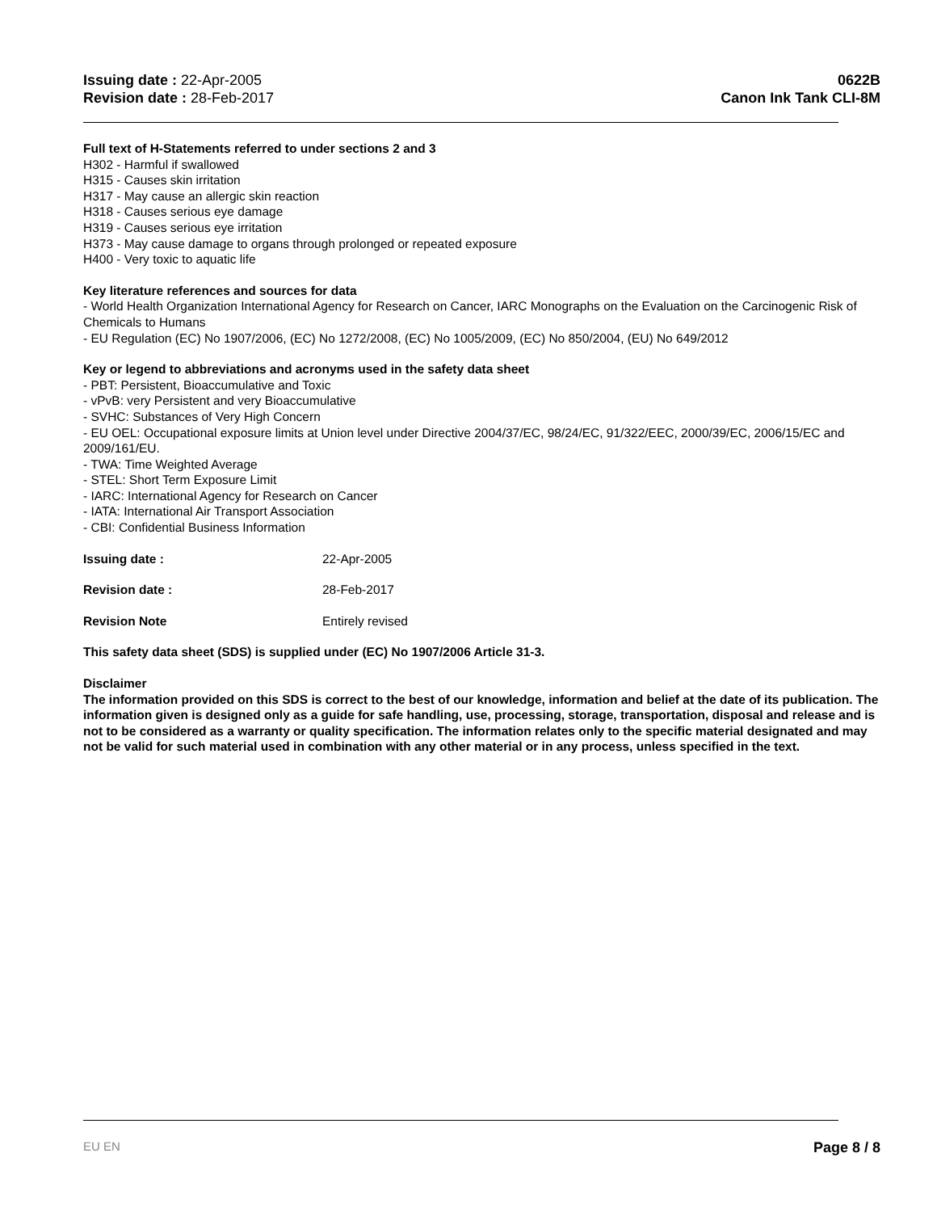Issuing date : 22-Apr-2005
Revision date : 28-Feb-2017
0622B
Canon Ink Tank CLI-8M
Full text of H-Statements referred to under sections 2 and 3
H302 - Harmful if swallowed
H315 - Causes skin irritation
H317 - May cause an allergic skin reaction
H318 - Causes serious eye damage
H319 - Causes serious eye irritation
H373 - May cause damage to organs through prolonged or repeated exposure
H400 - Very toxic to aquatic life
Key literature references and sources for data
- World Health Organization International Agency for Research on Cancer, IARC Monographs on the Evaluation on the Carcinogenic Risk of Chemicals to Humans
- EU Regulation (EC) No 1907/2006, (EC) No 1272/2008, (EC) No 1005/2009, (EC) No 850/2004, (EU) No 649/2012
Key or legend to abbreviations and acronyms used in the safety data sheet
- PBT: Persistent, Bioaccumulative and Toxic
- vPvB: very Persistent and very Bioaccumulative
- SVHC: Substances of Very High Concern
- EU OEL: Occupational exposure limits at Union level under Directive 2004/37/EC, 98/24/EC, 91/322/EEC, 2000/39/EC, 2006/15/EC and 2009/161/EU.
- TWA: Time Weighted Average
- STEL: Short Term Exposure Limit
- IARC: International Agency for Research on Cancer
- IATA: International Air Transport Association
- CBI: Confidential Business Information
Issuing date : 22-Apr-2005
Revision date : 28-Feb-2017
Revision Note Entirely revised
This safety data sheet (SDS) is supplied under (EC) No 1907/2006 Article 31-3.
Disclaimer
The information provided on this SDS is correct to the best of our knowledge, information and belief at the date of its publication. The information given is designed only as a guide for safe handling, use, processing, storage, transportation, disposal and release and is not to be considered as a warranty or quality specification. The information relates only to the specific material designated and may not be valid for such material used in combination with any other material or in any process, unless specified in the text.
EU EN Page 8 / 8